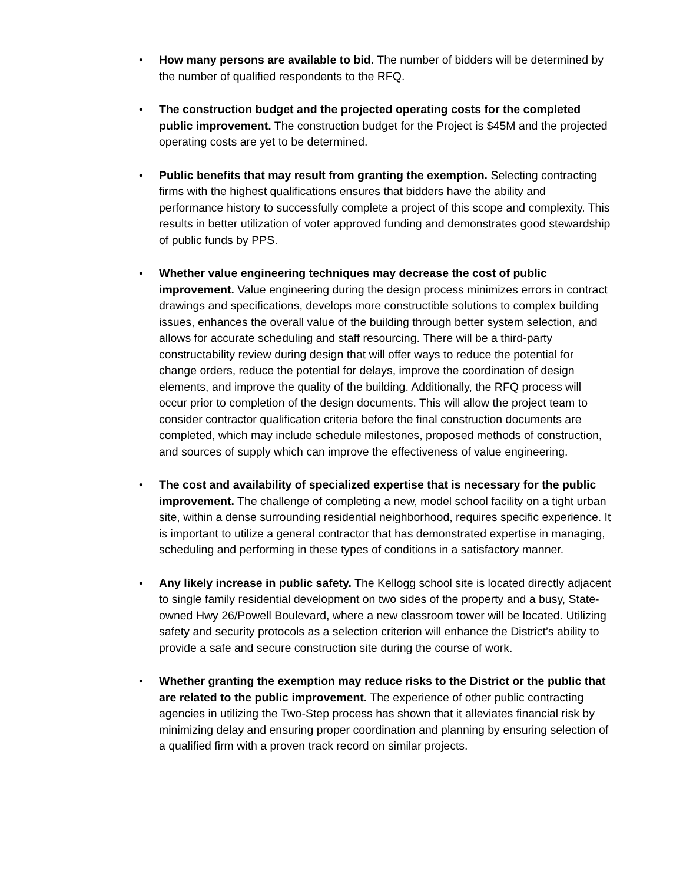• How many persons are available to bid. The number of bidders will be determined by the number of qualified respondents to the RFQ.
• The construction budget and the projected operating costs for the completed public improvement. The construction budget for the Project is $45M and the projected operating costs are yet to be determined.
• Public benefits that may result from granting the exemption. Selecting contracting firms with the highest qualifications ensures that bidders have the ability and performance history to successfully complete a project of this scope and complexity. This results in better utilization of voter approved funding and demonstrates good stewardship of public funds by PPS.
• Whether value engineering techniques may decrease the cost of public improvement. Value engineering during the design process minimizes errors in contract drawings and specifications, develops more constructible solutions to complex building issues, enhances the overall value of the building through better system selection, and allows for accurate scheduling and staff resourcing. There will be a third-party constructability review during design that will offer ways to reduce the potential for change orders, reduce the potential for delays, improve the coordination of design elements, and improve the quality of the building. Additionally, the RFQ process will occur prior to completion of the design documents. This will allow the project team to consider contractor qualification criteria before the final construction documents are completed, which may include schedule milestones, proposed methods of construction, and sources of supply which can improve the effectiveness of value engineering.
• The cost and availability of specialized expertise that is necessary for the public improvement. The challenge of completing a new, model school facility on a tight urban site, within a dense surrounding residential neighborhood, requires specific experience. It is important to utilize a general contractor that has demonstrated expertise in managing, scheduling and performing in these types of conditions in a satisfactory manner.
• Any likely increase in public safety. The Kellogg school site is located directly adjacent to single family residential development on two sides of the property and a busy, State-owned Hwy 26/Powell Boulevard, where a new classroom tower will be located. Utilizing safety and security protocols as a selection criterion will enhance the District’s ability to provide a safe and secure construction site during the course of work.
• Whether granting the exemption may reduce risks to the District or the public that are related to the public improvement. The experience of other public contracting agencies in utilizing the Two-Step process has shown that it alleviates financial risk by minimizing delay and ensuring proper coordination and planning by ensuring selection of a qualified firm with a proven track record on similar projects.